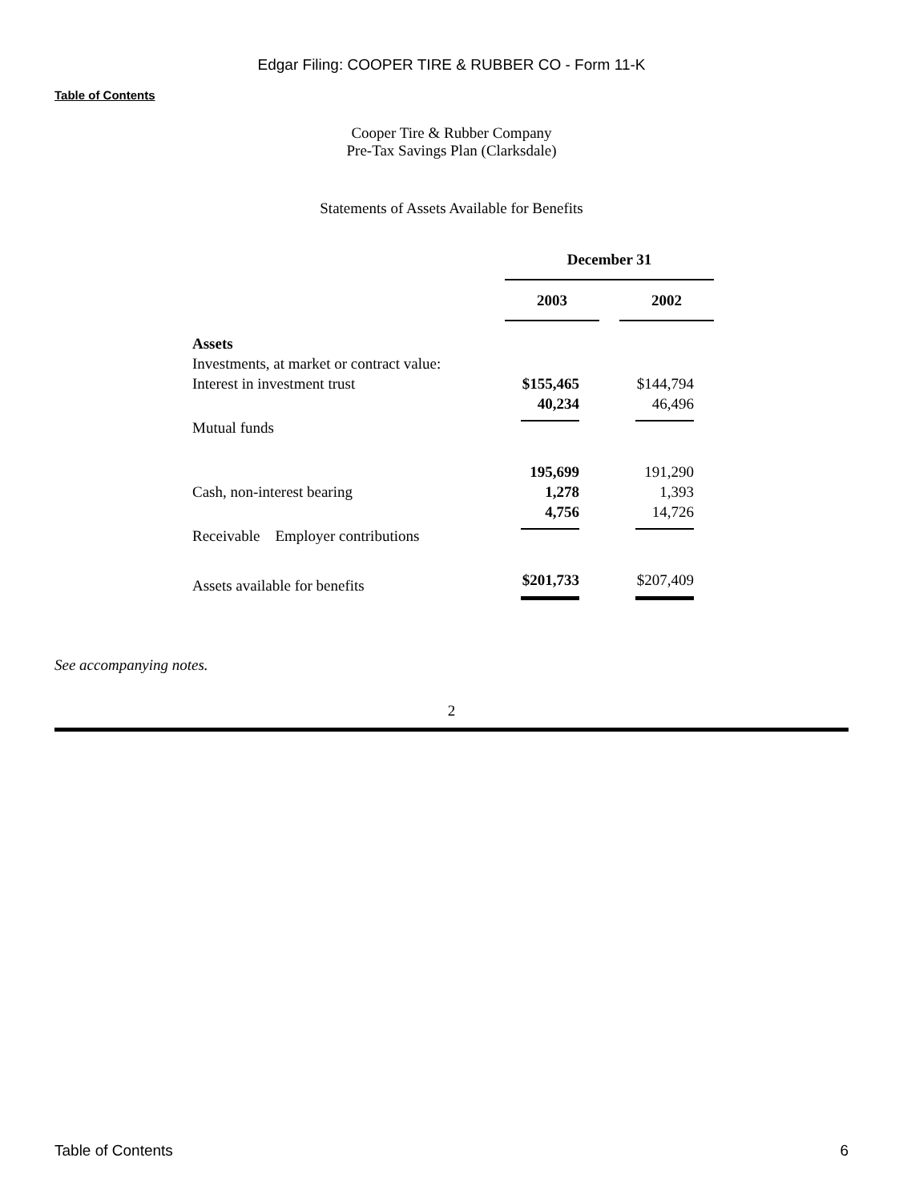Edgar Filing: COOPER TIRE & RUBBER CO - Form 11-K
Table of Contents
Cooper Tire & Rubber Company
Pre-Tax Savings Plan (Clarksdale)
Statements of Assets Available for Benefits
| | December 31 | | |
| | 2003 | | 2002 |
| Assets | | | |
| Investments, at market or contract value: | | | |
| Interest in investment trust | $155,465 | | $144,794 |
| Mutual funds | 40,234 | | 46,496 |
| | 195,699 | | 191,290 |
| Cash, non-interest bearing | 1,278 | | 1,393 |
| Receivable Employer contributions | 4,756 | | 14,726 |
| Assets available for benefits | $201,733 | | $207,409 |
See accompanying notes.
2
Table of Contents 6